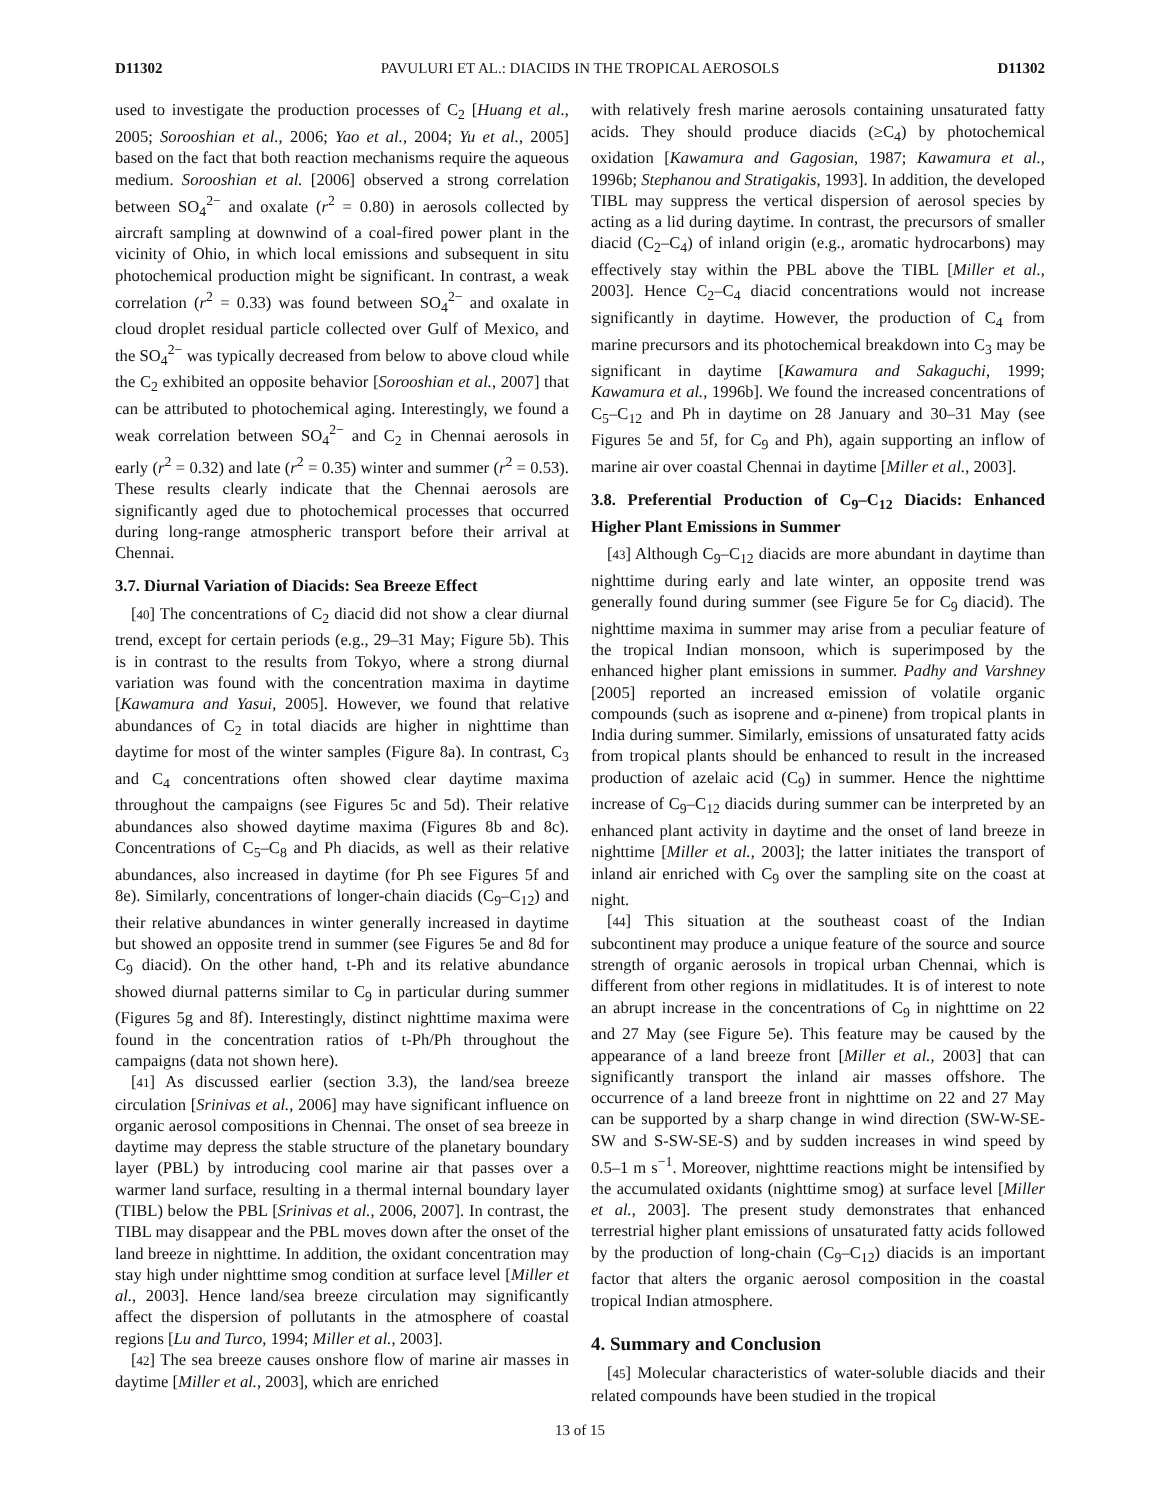D11302 PAVULURI ET AL.: DIACIDS IN THE TROPICAL AEROSOLS D11302
used to investigate the production processes of C<sub>2</sub> [Huang et al., 2005; Sorooshian et al., 2006; Yao et al., 2004; Yu et al., 2005] based on the fact that both reaction mechanisms require the aqueous medium. Sorooshian et al. [2006] observed a strong correlation between SO<sub>4</sub><sup>2−</sup> and oxalate (r<sup>2</sup> = 0.80) in aerosols collected by aircraft sampling at downwind of a coal-fired power plant in the vicinity of Ohio, in which local emissions and subsequent in situ photochemical production might be significant. In contrast, a weak correlation (r<sup>2</sup> = 0.33) was found between SO<sub>4</sub><sup>2−</sup> and oxalate in cloud droplet residual particle collected over Gulf of Mexico, and the SO<sub>4</sub><sup>2−</sup> was typically decreased from below to above cloud while the C<sub>2</sub> exhibited an opposite behavior [Sorooshian et al., 2007] that can be attributed to photochemical aging. Interestingly, we found a weak correlation between SO<sub>4</sub><sup>2−</sup> and C<sub>2</sub> in Chennai aerosols in early (r<sup>2</sup> = 0.32) and late (r<sup>2</sup> = 0.35) winter and summer (r<sup>2</sup> = 0.53). These results clearly indicate that the Chennai aerosols are significantly aged due to photochemical processes that occurred during long-range atmospheric transport before their arrival at Chennai.
3.7. Diurnal Variation of Diacids: Sea Breeze Effect
[40] The concentrations of C<sub>2</sub> diacid did not show a clear diurnal trend, except for certain periods (e.g., 29–31 May; Figure 5b). This is in contrast to the results from Tokyo, where a strong diurnal variation was found with the concentration maxima in daytime [Kawamura and Yasui, 2005]. However, we found that relative abundances of C<sub>2</sub> in total diacids are higher in nighttime than daytime for most of the winter samples (Figure 8a). In contrast, C<sub>3</sub> and C<sub>4</sub> concentrations often showed clear daytime maxima throughout the campaigns (see Figures 5c and 5d). Their relative abundances also showed daytime maxima (Figures 8b and 8c). Concentrations of C<sub>5</sub>–C<sub>8</sub> and Ph diacids, as well as their relative abundances, also increased in daytime (for Ph see Figures 5f and 8e). Similarly, concentrations of longer-chain diacids (C<sub>9</sub>–C<sub>12</sub>) and their relative abundances in winter generally increased in daytime but showed an opposite trend in summer (see Figures 5e and 8d for C<sub>9</sub> diacid). On the other hand, t-Ph and its relative abundance showed diurnal patterns similar to C<sub>9</sub> in particular during summer (Figures 5g and 8f). Interestingly, distinct nighttime maxima were found in the concentration ratios of t-Ph/Ph throughout the campaigns (data not shown here).
[41] As discussed earlier (section 3.3), the land/sea breeze circulation [Srinivas et al., 2006] may have significant influence on organic aerosol compositions in Chennai. The onset of sea breeze in daytime may depress the stable structure of the planetary boundary layer (PBL) by introducing cool marine air that passes over a warmer land surface, resulting in a thermal internal boundary layer (TIBL) below the PBL [Srinivas et al., 2006, 2007]. In contrast, the TIBL may disappear and the PBL moves down after the onset of the land breeze in nighttime. In addition, the oxidant concentration may stay high under nighttime smog condition at surface level [Miller et al., 2003]. Hence land/sea breeze circulation may significantly affect the dispersion of pollutants in the atmosphere of coastal regions [Lu and Turco, 1994; Miller et al., 2003].
[42] The sea breeze causes onshore flow of marine air masses in daytime [Miller et al., 2003], which are enriched
with relatively fresh marine aerosols containing unsaturated fatty acids. They should produce diacids (≥C<sub>4</sub>) by photochemical oxidation [Kawamura and Gagosian, 1987; Kawamura et al., 1996b; Stephanou and Stratigakis, 1993]. In addition, the developed TIBL may suppress the vertical dispersion of aerosol species by acting as a lid during daytime. In contrast, the precursors of smaller diacid (C<sub>2</sub>–C<sub>4</sub>) of inland origin (e.g., aromatic hydrocarbons) may effectively stay within the PBL above the TIBL [Miller et al., 2003]. Hence C<sub>2</sub>–C<sub>4</sub> diacid concentrations would not increase significantly in daytime. However, the production of C<sub>4</sub> from marine precursors and its photochemical breakdown into C<sub>3</sub> may be significant in daytime [Kawamura and Sakaguchi, 1999; Kawamura et al., 1996b]. We found the increased concentrations of C<sub>5</sub>–C<sub>12</sub> and Ph in daytime on 28 January and 30–31 May (see Figures 5e and 5f, for C<sub>9</sub> and Ph), again supporting an inflow of marine air over coastal Chennai in daytime [Miller et al., 2003].
3.8. Preferential Production of C<sub>9</sub>–C<sub>12</sub> Diacids: Enhanced Higher Plant Emissions in Summer
[43] Although C<sub>9</sub>–C<sub>12</sub> diacids are more abundant in daytime than nighttime during early and late winter, an opposite trend was generally found during summer (see Figure 5e for C<sub>9</sub> diacid). The nighttime maxima in summer may arise from a peculiar feature of the tropical Indian monsoon, which is superimposed by the enhanced higher plant emissions in summer. Padhy and Varshney [2005] reported an increased emission of volatile organic compounds (such as isoprene and α-pinene) from tropical plants in India during summer. Similarly, emissions of unsaturated fatty acids from tropical plants should be enhanced to result in the increased production of azelaic acid (C<sub>9</sub>) in summer. Hence the nighttime increase of C<sub>9</sub>–C<sub>12</sub> diacids during summer can be interpreted by an enhanced plant activity in daytime and the onset of land breeze in nighttime [Miller et al., 2003]; the latter initiates the transport of inland air enriched with C<sub>9</sub> over the sampling site on the coast at night.
[44] This situation at the southeast coast of the Indian subcontinent may produce a unique feature of the source and source strength of organic aerosols in tropical urban Chennai, which is different from other regions in midlatitudes. It is of interest to note an abrupt increase in the concentrations of C<sub>9</sub> in nighttime on 22 and 27 May (see Figure 5e). This feature may be caused by the appearance of a land breeze front [Miller et al., 2003] that can significantly transport the inland air masses offshore. The occurrence of a land breeze front in nighttime on 22 and 27 May can be supported by a sharp change in wind direction (SW-W-SE-SW and S-SW-SE-S) and by sudden increases in wind speed by 0.5–1 m s<sup>−1</sup>. Moreover, nighttime reactions might be intensified by the accumulated oxidants (nighttime smog) at surface level [Miller et al., 2003]. The present study demonstrates that enhanced terrestrial higher plant emissions of unsaturated fatty acids followed by the production of long-chain (C<sub>9</sub>–C<sub>12</sub>) diacids is an important factor that alters the organic aerosol composition in the coastal tropical Indian atmosphere.
4. Summary and Conclusion
[45] Molecular characteristics of water-soluble diacids and their related compounds have been studied in the tropical
13 of 15